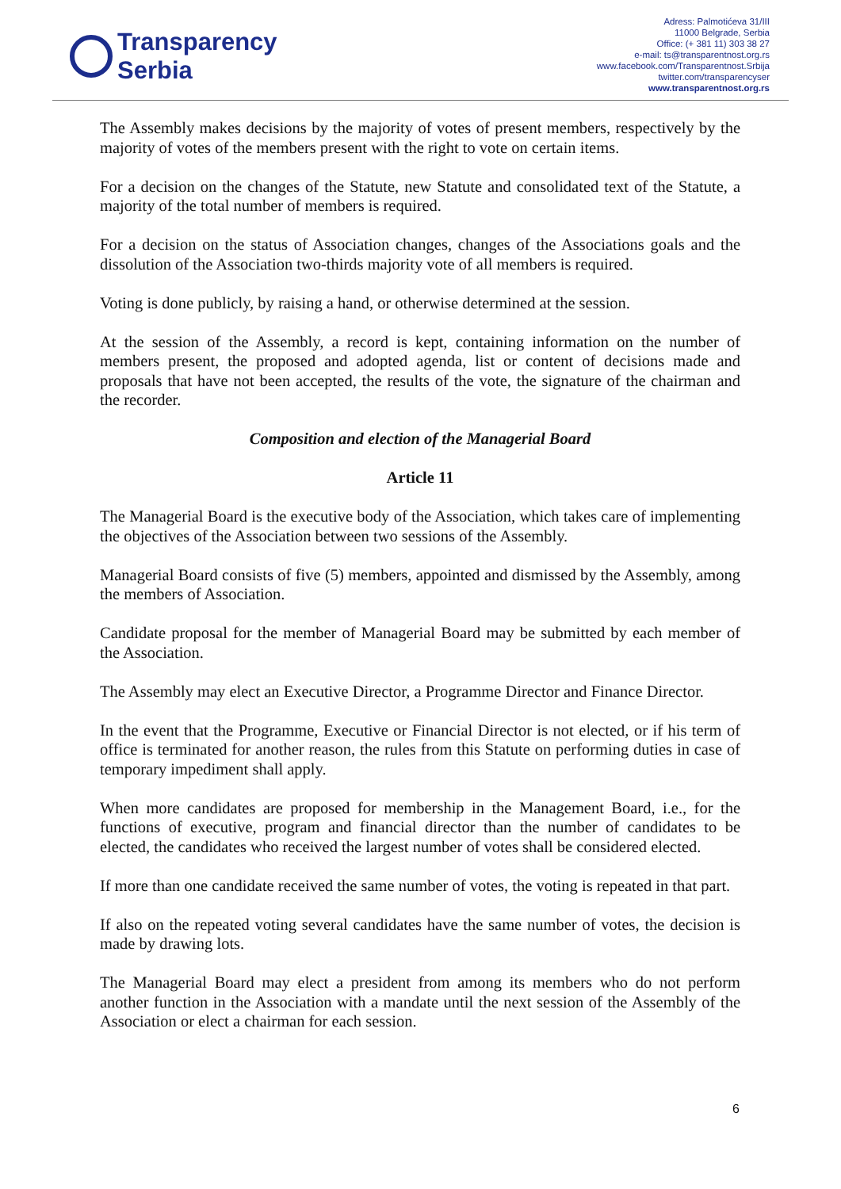Transparency
Serbia
Adress: Palmotićeva 31/III
11000 Belgrade, Serbia
Office: (+ 381 11) 303 38 27
e-mail: ts@transparentnost.org.rs
www.facebook.com/Transparentnost.Srbija
twitter.com/transparencyser
www.transparentnost.org.rs
The Assembly makes decisions by the majority of votes of present members, respectively by the majority of votes of the members present with the right to vote on certain items.
For a decision on the changes of the Statute, new Statute and consolidated text of the Statute, a majority of the total number of members is required.
For a decision on the status of Association changes, changes of the Associations goals and the dissolution of the Association two-thirds majority vote of all members is required.
Voting is done publicly, by raising a hand, or otherwise determined at the session.
At the session of the Assembly, a record is kept, containing information on the number of members present, the proposed and adopted agenda, list or content of decisions made and proposals that have not been accepted, the results of the vote, the signature of the chairman and the recorder.
Composition and election of the Managerial Board
Article 11
The Managerial Board is the executive body of the Association, which takes care of implementing the objectives of the Association between two sessions of the Assembly.
Managerial Board consists of five (5) members, appointed and dismissed by the Assembly, among the members of Association.
Candidate proposal for the member of Managerial Board may be submitted by each member of the Association.
The Assembly may elect an Executive Director, a Programme Director and Finance Director.
In the event that the Programme, Executive or Financial Director is not elected, or if his term of office is terminated for another reason, the rules from this Statute on performing duties in case of temporary impediment shall apply.
When more candidates are proposed for membership in the Management Board, i.e., for the functions of executive, program and financial director than the number of candidates to be elected, the candidates who received the largest number of votes shall be considered elected.
If more than one candidate received the same number of votes, the voting is repeated in that part.
If also on the repeated voting several candidates have the same number of votes, the decision is made by drawing lots.
The Managerial Board may elect a president from among its members who do not perform another function in the Association with a mandate until the next session of the Assembly of the Association or elect a chairman for each session.
6